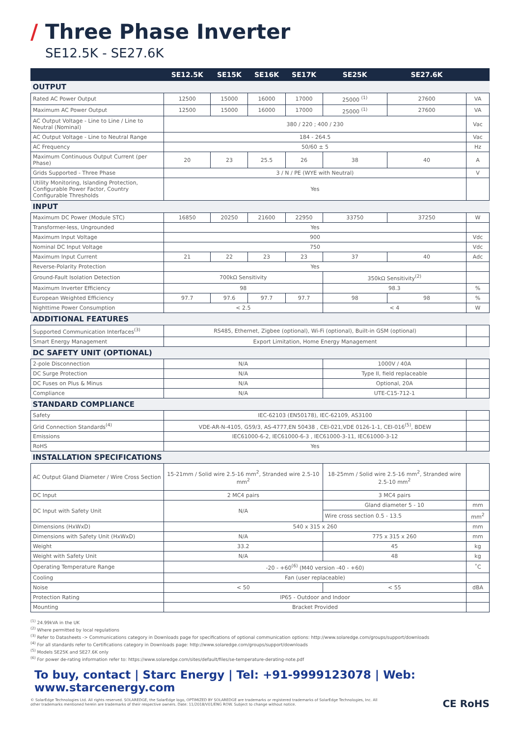/ Three Phase Inverter
SE12.5K - SE27.6K
| | SE12.5K | SE15K | SE16K | SE17K | SE25K | SE27.6K | |
| --- | --- | --- | --- | --- | --- | --- | --- |
| OUTPUT | | | | | | | |
| Rated AC Power Output | 12500 | 15000 | 16000 | 17000 | 25000 <sup>(1)</sup> | 27600 | VA |
| Maximum AC Power Output | 12500 | 15000 | 16000 | 17000 | 25000 <sup>(1)</sup> | 27600 | VA |
| AC Output Voltage - Line to Line / Line to Neutral (Nominal) | 380 / 220 ; 400 / 230 | | | | | | Vac |
| AC Output Voltage - Line to Neutral Range | 184 - 264.5 | | | | | | Vac |
| AC Frequency | 50/60 ± 5 | | | | | | Hz |
| Maximum Continuous Output Current (per Phase) | 20 | 23 | 25.5 | 26 | 38 | 40 | A |
| Grids Supported - Three Phase | 3 / N / PE (WYE with Neutral) | | | | | | V |
| Utility Monitoring, Islanding Protection, Configurable Power Factor, Country Configurable Thresholds | Yes | | | | | | |
| INPUT | | | | | | | |
| Maximum DC Power (Module STC) | 16850 | 20250 | 21600 | 22950 | 33750 | 37250 | W |
| Transformer-less, Ungrounded | Yes | | | | | | |
| Maximum Input Voltage | 900 | | | | | | Vdc |
| Nominal DC Input Voltage | 750 | | | | | | Vdc |
| Maximum Input Current | 21 | 22 | 23 | 23 | 37 | 40 | Adc |
| Reverse-Polarity Protection | Yes | | | | | | |
| Ground-Fault Isolation Detection | 700kΩ Sensitivity | | | | 350kΩ Sensitivity<sup>(2)</sup> | | |
| Maximum Inverter Efficiency | 98 | | | | 98.3 | | % |
| European Weighted Efficiency | 97.7 | 97.6 | 97.7 | 97.7 | 98 | 98 | % |
| Nighttime Power Consumption | < 2.5 | | | | < 4 | | W |
| ADDITIONAL FEATURES | | | | | | | |
| Supported Communication Interfaces<sup>(3)</sup> | RS485, Ethernet, Zigbee (optional), Wi-Fi (optional), Built-in GSM (optional) | | | | | | |
| Smart Energy Management | Export Limitation, Home Energy Management | | | | | | |
| DC SAFETY UNIT (OPTIONAL) | | | | | | | |
| 2-pole Disconnection | N/A | | | | 1000V / 40A | | |
| DC Surge Protection | N/A | | | | Type II, field replaceable | | |
| DC Fuses on Plus & Minus | N/A | | | | Optional, 20A | | |
| Compliance | N/A | | | | UTE-C15-712-1 | | |
| STANDARD COMPLIANCE | | | | | | | |
| Safety | IEC-62103 (EN50178), IEC-62109, AS3100 | | | | | | |
| Grid Connection Standards<sup>(4)</sup> | VDE-AR-N-4105, G59/3, AS-4777,EN 50438 , CEI-021,VDE 0126-1-1, CEI-016<sup>(5)</sup>, BDEW | | | | | | |
| Emissions | IEC61000-6-2, IEC61000-6-3 , IEC61000-3-11, IEC61000-3-12 | | | | | | |
| RoHS | Yes | | | | | | |
| INSTALLATION SPECIFICATIONS | | | | | | | |
| AC Output Gland Diameter / Wire Cross Section | 15-21mm / Solid wire 2.5-16 mm<sup>2</sup>, Stranded wire 2.5-10 mm<sup>2</sup> | | | | 18-25mm / Solid wire 2.5-16 mm<sup>2</sup>, Stranded wire 2.5-10 mm<sup>2</sup> | | |
| DC Input | 2 MC4 pairs | | | | 3 MC4 pairs | | |
| DC Input with Safety Unit | N/A | | | | Gland diameter 5 - 10 | | mm |
| | | | | | Wire cross section 0.5 - 13.5 | | mm<sup>2</sup> |
| Dimensions (HxWxD) | 540 x 315 x 260 | | | | | | mm |
| Dimensions with Safety Unit (HxWxD) | N/A | | | | 775 x 315 x 260 | | mm |
| Weight | 33.2 | | | | 45 | | kg |
| Weight with Safety Unit | N/A | | | | 48 | | kg |
| Operating Temperature Range | -20 - +60<sup>(6)</sup> (M40 version -40 - +60) | | | | | | ˚C |
| Cooling | Fan (user replaceable) | | | | | | |
| Noise | < 50 | | | | < 55 | | dBA |
| Protection Rating | IP65 - Outdoor and Indoor | | | | | | |
| Mounting | Bracket Provided | | | | | | |
<sup>(1)</sup> 24.99kVA in the UK
<sup>(2)</sup> Where permitted by local regulations
<sup>(3)</sup> Refer to Datasheets -> Communications category in Downloads page for specifications of optional communication options: http://www.solaredge.com/groups/support/downloads
<sup>(4)</sup> For all standards refer to Certifications category in Downloads page: http://www.solaredge.com/groups/support/downloads
<sup>(5)</sup> Models SE25K and SE27.6K only
<sup>(6)</sup> For power de-rating information refer to: https://www.solaredge.com/sites/default/files/se-temperature-derating-note.pdf
To buy, contact | Starc Energy | Tel: +91-9999123078 | Web: www.starcenergy.com
© SolarEdge Technologies Ltd. All rights reserved. SOLAREDGE, the SolarEdge logo, OPTIMIZED BY SOLAREDGE are trademarks or registered trademarks of SolarEdge Technologies, Inc. All
other trademarks mentioned herein are trademarks of their respective owners. Date: 11/2018/V01/ENG ROW. Subject to change without notice.
CE RoHS